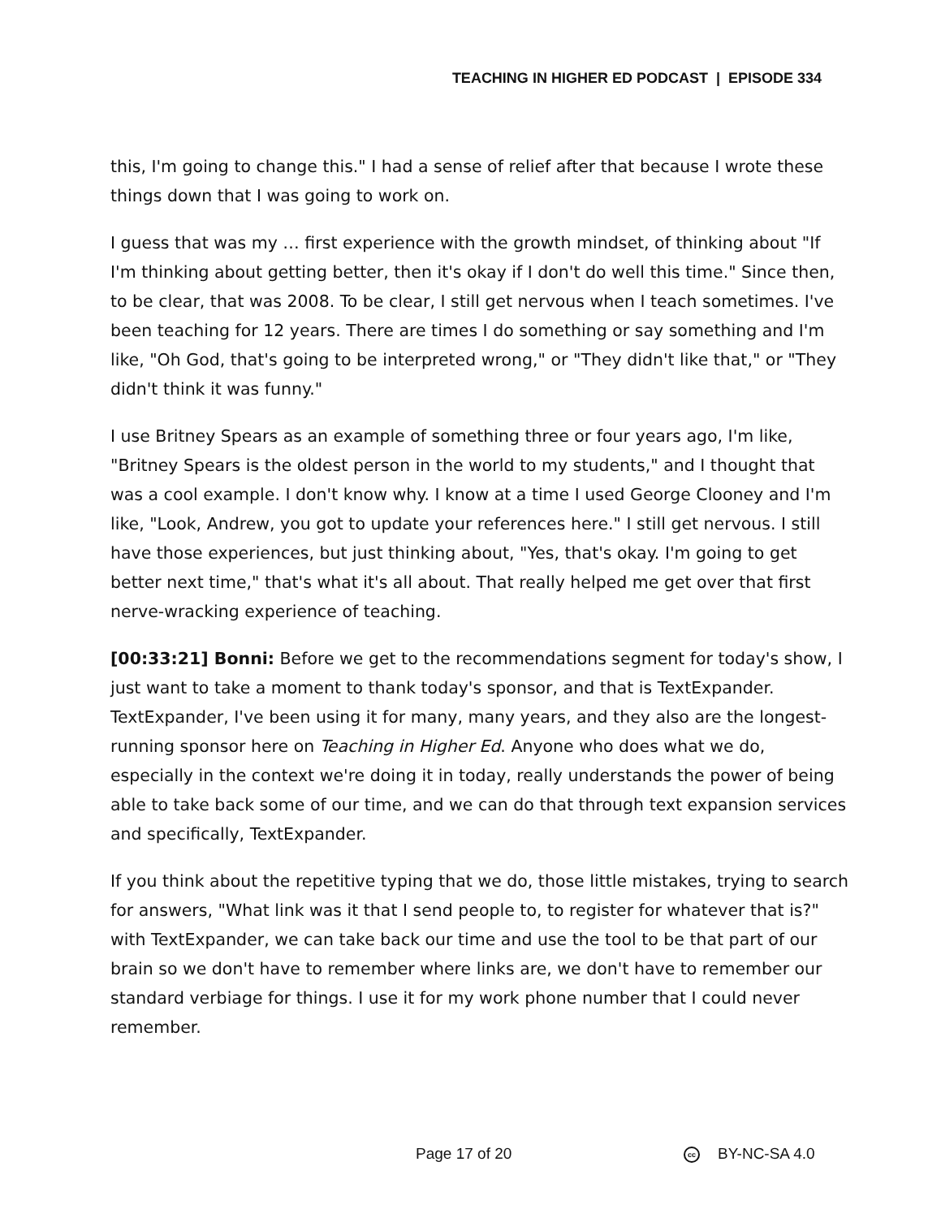TEACHING IN HIGHER ED PODCAST | EPISODE 334
this, I'm going to change this." I had a sense of relief after that because I wrote these things down that I was going to work on.
I guess that was my … first experience with the growth mindset, of thinking about "If I'm thinking about getting better, then it's okay if I don't do well this time." Since then, to be clear, that was 2008. To be clear, I still get nervous when I teach sometimes. I've been teaching for 12 years. There are times I do something or say something and I'm like, "Oh God, that's going to be interpreted wrong," or "They didn't like that," or "They didn't think it was funny."
I use Britney Spears as an example of something three or four years ago, I'm like, "Britney Spears is the oldest person in the world to my students," and I thought that was a cool example. I don't know why. I know at a time I used George Clooney and I'm like, "Look, Andrew, you got to update your references here." I still get nervous. I still have those experiences, but just thinking about, "Yes, that's okay. I'm going to get better next time," that's what it's all about. That really helped me get over that first nerve-wracking experience of teaching.
[00:33:21] Bonni: Before we get to the recommendations segment for today's show, I just want to take a moment to thank today's sponsor, and that is TextExpander. TextExpander, I've been using it for many, many years, and they also are the longest-running sponsor here on Teaching in Higher Ed. Anyone who does what we do, especially in the context we're doing it in today, really understands the power of being able to take back some of our time, and we can do that through text expansion services and specifically, TextExpander.
If you think about the repetitive typing that we do, those little mistakes, trying to search for answers, "What link was it that I send people to, to register for whatever that is?" with TextExpander, we can take back our time and use the tool to be that part of our brain so we don't have to remember where links are, we don't have to remember our standard verbiage for things. I use it for my work phone number that I could never remember.
Page 17 of 20 cc BY-NC-SA 4.0